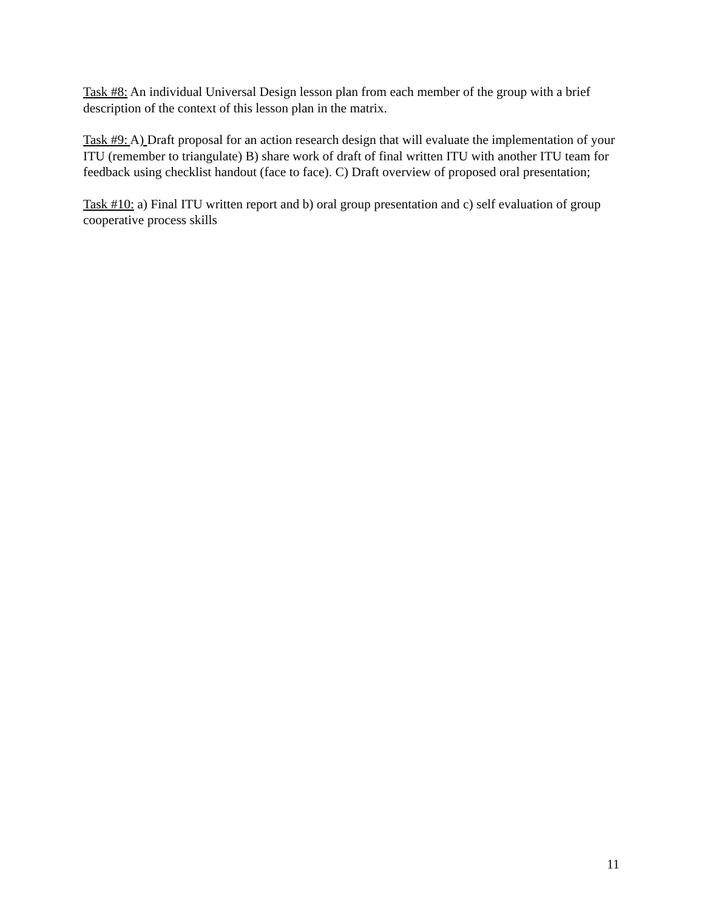Task #8: An individual Universal Design lesson plan from each member of the group with a brief description of the context of this lesson plan in the matrix.
Task #9: A) Draft proposal for an action research design that will evaluate the implementation of your ITU (remember to triangulate) B) share work of draft of final written ITU with another ITU team for feedback using checklist handout (face to face). C) Draft overview of proposed oral presentation;
Task #10: a) Final ITU written report and b) oral group presentation and c) self evaluation of group cooperative process skills
11